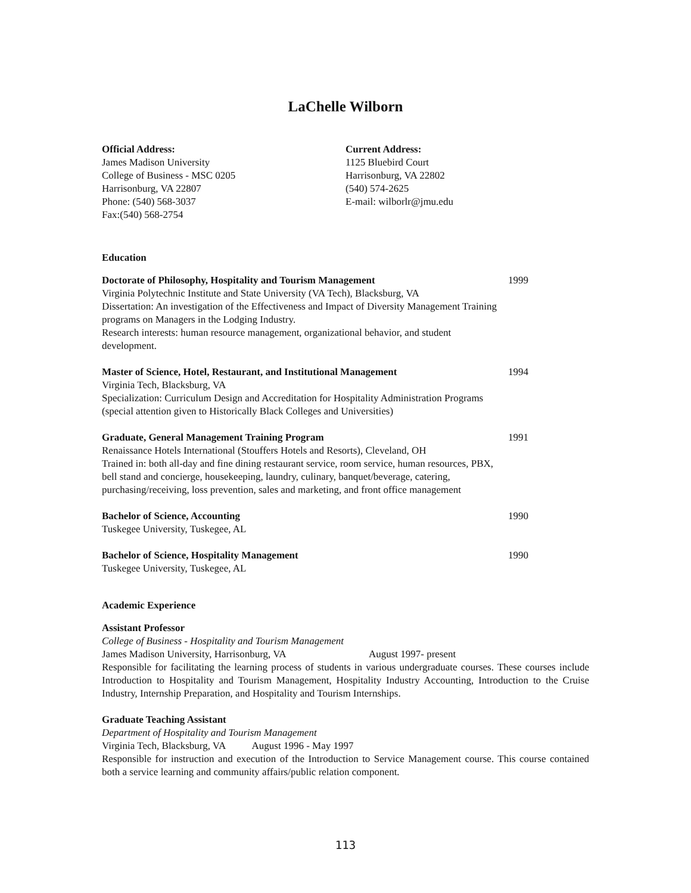LaChelle Wilborn
Official Address:
James Madison University
College of Business - MSC 0205
Harrisonburg, VA 22807
Phone: (540) 568-3037
Fax:(540) 568-2754
Current Address:
1125 Bluebird Court
Harrisonburg, VA 22802
(540) 574-2625
E-mail: wilborlr@jmu.edu
Education
Doctorate of Philosophy, Hospitality and Tourism Management
Virginia Polytechnic Institute and State University (VA Tech), Blacksburg, VA
Dissertation: An investigation of the Effectiveness and Impact of Diversity Management Training programs on Managers in the Lodging Industry.
Research interests: human resource management, organizational behavior, and student development.
1999
Master of Science, Hotel, Restaurant, and Institutional Management
Virginia Tech, Blacksburg, VA
Specialization: Curriculum Design and Accreditation for Hospitality Administration Programs (special attention given to Historically Black Colleges and Universities)
1994
Graduate, General Management Training Program
Renaissance Hotels International (Stouffers Hotels and Resorts), Cleveland, OH
Trained in: both all-day and fine dining restaurant service, room service, human resources, PBX, bell stand and concierge, housekeeping, laundry, culinary, banquet/beverage, catering, purchasing/receiving, loss prevention, sales and marketing, and front office management
1991
Bachelor of Science, Accounting
Tuskegee University, Tuskegee, AL
1990
Bachelor of Science, Hospitality Management
Tuskegee University, Tuskegee, AL
1990
Academic Experience
Assistant Professor
College of Business - Hospitality and Tourism Management
James Madison University, Harrisonburg, VA August 1997- present
Responsible for facilitating the learning process of students in various undergraduate courses. These courses include Introduction to Hospitality and Tourism Management, Hospitality Industry Accounting, Introduction to the Cruise Industry, Internship Preparation, and Hospitality and Tourism Internships.
Graduate Teaching Assistant
Department of Hospitality and Tourism Management
Virginia Tech, Blacksburg, VA August 1996 - May 1997
Responsible for instruction and execution of the Introduction to Service Management course. This course contained both a service learning and community affairs/public relation component.
113